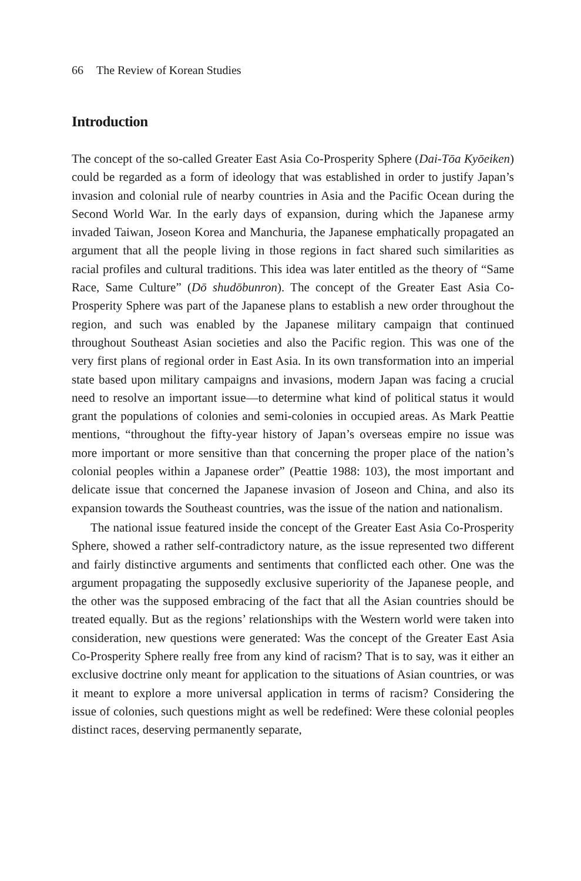66 The Review of Korean Studies
Introduction
The concept of the so-called Greater East Asia Co-Prosperity Sphere (Dai-Tōa Kyōeiken) could be regarded as a form of ideology that was established in order to justify Japan’s invasion and colonial rule of nearby countries in Asia and the Pacific Ocean during the Second World War. In the early days of expansion, during which the Japanese army invaded Taiwan, Joseon Korea and Manchuria, the Japanese emphatically propagated an argument that all the people living in those regions in fact shared such similarities as racial profiles and cultural traditions. This idea was later entitled as the theory of “Same Race, Same Culture” (Dō shudōbunron). The concept of the Greater East Asia Co-Prosperity Sphere was part of the Japanese plans to establish a new order throughout the region, and such was enabled by the Japanese military campaign that continued throughout Southeast Asian societies and also the Pacific region. This was one of the very first plans of regional order in East Asia. In its own transformation into an imperial state based upon military campaigns and invasions, modern Japan was facing a crucial need to resolve an important issue—to determine what kind of political status it would grant the populations of colonies and semi-colonies in occupied areas. As Mark Peattie mentions, “throughout the fifty-year history of Japan’s overseas empire no issue was more important or more sensitive than that concerning the proper place of the nation’s colonial peoples within a Japanese order” (Peattie 1988: 103), the most important and delicate issue that concerned the Japanese invasion of Joseon and China, and also its expansion towards the Southeast countries, was the issue of the nation and nationalism.
The national issue featured inside the concept of the Greater East Asia Co-Prosperity Sphere, showed a rather self-contradictory nature, as the issue represented two different and fairly distinctive arguments and sentiments that conflicted each other. One was the argument propagating the supposedly exclusive superiority of the Japanese people, and the other was the supposed embracing of the fact that all the Asian countries should be treated equally. But as the regions’ relationships with the Western world were taken into consideration, new questions were generated: Was the concept of the Greater East Asia Co-Prosperity Sphere really free from any kind of racism? That is to say, was it either an exclusive doctrine only meant for application to the situations of Asian countries, or was it meant to explore a more universal application in terms of racism? Considering the issue of colonies, such questions might as well be redefined: Were these colonial peoples distinct races, deserving permanently separate,